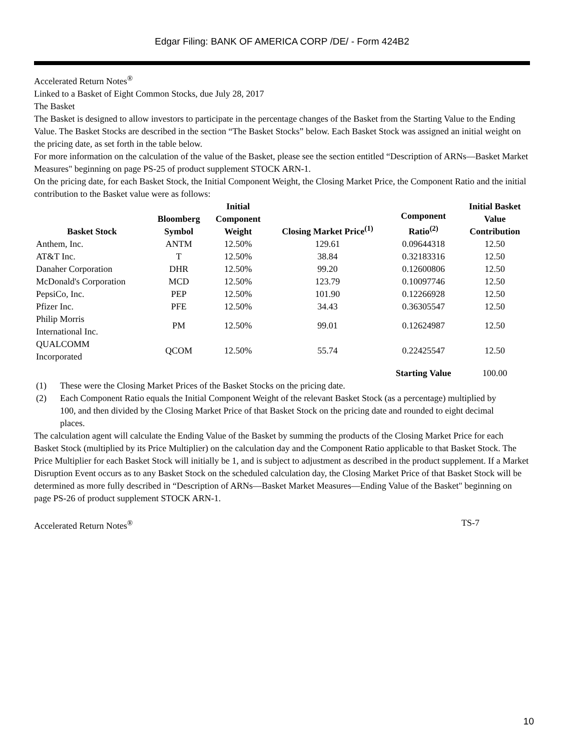Edgar Filing: BANK OF AMERICA CORP /DE/ - Form 424B2
Accelerated Return Notes<sup>®</sup>
Linked to a Basket of Eight Common Stocks, due July 28, 2017
The Basket
The Basket is designed to allow investors to participate in the percentage changes of the Basket from the Starting Value to the Ending Value. The Basket Stocks are described in the section “The Basket Stocks” below. Each Basket Stock was assigned an initial weight on the pricing date, as set forth in the table below.
For more information on the calculation of the value of the Basket, please see the section entitled “Description of ARNs—Basket Market Measures" beginning on page PS-25 of product supplement STOCK ARN-1.
On the pricing date, for each Basket Stock, the Initial Component Weight, the Closing Market Price, the Component Ratio and the initial contribution to the Basket value were as follows:
| Basket Stock | Bloomberg Symbol | Initial Component Weight | Closing Market Price<sup>(1)</sup> | Component Ratio<sup>(2)</sup> | Initial Basket Value Contribution |
| --- | --- | --- | --- | --- | --- |
| Anthem, Inc. | ANTM | 12.50% | 129.61 | 0.09644318 | 12.50 |
| AT&T Inc. | T | 12.50% | 38.84 | 0.32183316 | 12.50 |
| Danaher Corporation | DHR | 12.50% | 99.20 | 0.12600806 | 12.50 |
| McDonald's Corporation | MCD | 12.50% | 123.79 | 0.10097746 | 12.50 |
| PepsiCo, Inc. | PEP | 12.50% | 101.90 | 0.12266928 | 12.50 |
| Pfizer Inc. | PFE | 12.50% | 34.43 | 0.36305547 | 12.50 |
| Philip Morris International Inc. | PM | 12.50% | 99.01 | 0.12624987 | 12.50 |
| QUALCOMM Incorporated | QCOM | 12.50% | 55.74 | 0.22425547 | 12.50 |
| | | | | Starting Value | 100.00 |
| (1) | These were the Closing Market Prices of the Basket Stocks on the pricing date. |
| (2) | Each Component Ratio equals the Initial Component Weight of the relevant Basket Stock (as a percentage) multiplied by 100, and then divided by the Closing Market Price of that Basket Stock on the pricing date and rounded to eight decimal places. |
The calculation agent will calculate the Ending Value of the Basket by summing the products of the Closing Market Price for each Basket Stock (multiplied by its Price Multiplier) on the calculation day and the Component Ratio applicable to that Basket Stock. The Price Multiplier for each Basket Stock will initially be 1, and is subject to adjustment as described in the product supplement. If a Market Disruption Event occurs as to any Basket Stock on the scheduled calculation day, the Closing Market Price of that Basket Stock will be determined as more fully described in “Description of ARNs—Basket Market Measures—Ending Value of the Basket" beginning on page PS-26 of product supplement STOCK ARN-1.
Accelerated Return Notes<sup>®</sup> TS-7
10